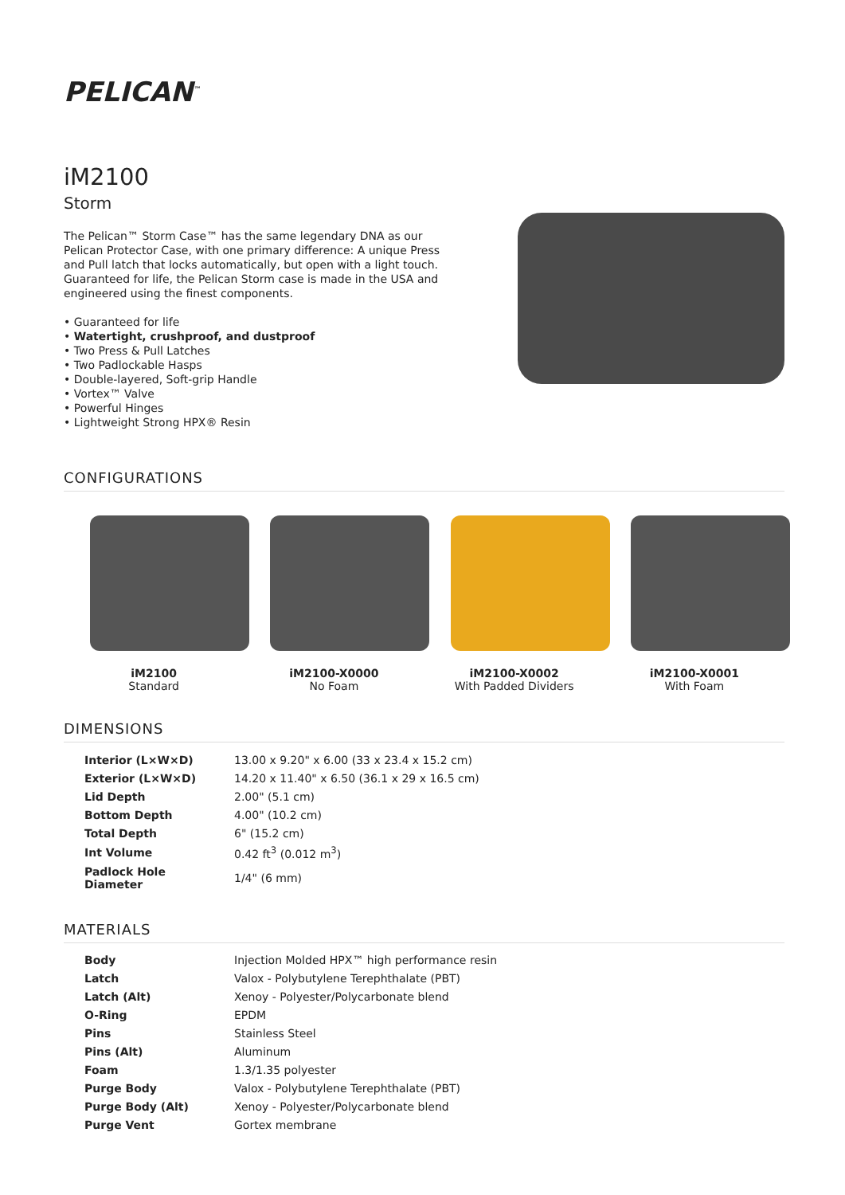PELICAN<sup>™</sup>
iM2100
Storm
The Pelican™ Storm Case™ has the same legendary DNA as our Pelican Protector Case, with one primary difference: A unique Press and Pull latch that locks automatically, but open with a light touch.
Guaranteed for life, the Pelican Storm case is made in the USA and engineered using the finest components.
• Guaranteed for life
• Watertight, crushproof, and dustproof
• Two Press & Pull Latches
• Two Padlockable Hasps
• Double-layered, Soft-grip Handle
• Vortex™ Valve
• Powerful Hinges
• Lightweight Strong HPX® Resin
CONFIGURATIONS
iM2100
Standard
iM2100-X0000
No Foam
iM2100-X0002
With Padded Dividers
iM2100-X0001
With Foam
DIMENSIONS
| Interior (L×W×D) | 13.00 x 9.20" x 6.00 (33 x 23.4 x 15.2 cm) |
| Exterior (L×W×D) | 14.20 x 11.40" x 6.50 (36.1 x 29 x 16.5 cm) |
| Lid Depth | 2.00" (5.1 cm) |
| Bottom Depth | 4.00" (10.2 cm) |
| Total Depth | 6" (15.2 cm) |
| Int Volume | 0.42 ft<sup>3</sup> (0.012 m<sup>3</sup>) |
| Padlock Hole Diameter | 1/4" (6 mm) |
MATERIALS
| Body | Injection Molded HPX™ high performance resin |
| Latch | Valox - Polybutylene Terephthalate (PBT) |
| Latch (Alt) | Xenoy - Polyester/Polycarbonate blend |
| O-Ring | EPDM |
| Pins | Stainless Steel |
| Pins (Alt) | Aluminum |
| Foam | 1.3/1.35 polyester |
| Purge Body | Valox - Polybutylene Terephthalate (PBT) |
| Purge Body (Alt) | Xenoy - Polyester/Polycarbonate blend |
| Purge Vent | Gortex membrane |